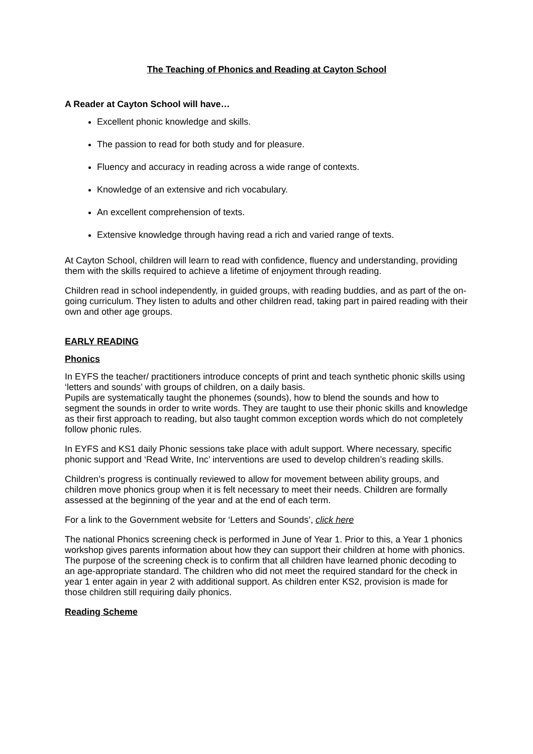The Teaching of Phonics and Reading at Cayton School
A Reader at Cayton School will have…
Excellent phonic knowledge and skills.
The passion to read for both study and for pleasure.
Fluency and accuracy in reading across a wide range of contexts.
Knowledge of an extensive and rich vocabulary.
An excellent comprehension of texts.
Extensive knowledge through having read a rich and varied range of texts.
At Cayton School, children will learn to read with confidence, fluency and understanding, providing them with the skills required to achieve a lifetime of enjoyment through reading.
Children read in school independently, in guided groups, with reading buddies, and as part of the on-going curriculum. They listen to adults and other children read, taking part in paired reading with their own and other age groups.
EARLY READING
Phonics
In EYFS the teacher/ practitioners introduce concepts of print and teach synthetic phonic skills using ‘letters and sounds’ with groups of children, on a daily basis.
Pupils are systematically taught the phonemes (sounds), how to blend the sounds and how to segment the sounds in order to write words. They are taught to use their phonic skills and knowledge as their first approach to reading, but also taught common exception words which do not completely follow phonic rules.
In EYFS and KS1 daily Phonic sessions take place with adult support. Where necessary, specific phonic support and ‘Read Write, Inc’ interventions are used to develop children’s reading skills.
Children’s progress is continually reviewed to allow for movement between ability groups, and children move phonics group when it is felt necessary to meet their needs. Children are formally assessed at the beginning of the year and at the end of each term.
For a link to the Government website for ‘Letters and Sounds’, click here
The national Phonics screening check is performed in June of Year 1. Prior to this, a Year 1 phonics workshop gives parents information about how they can support their children at home with phonics. The purpose of the screening check is to confirm that all children have learned phonic decoding to an age-appropriate standard. The children who did not meet the required standard for the check in year 1 enter again in year 2 with additional support. As children enter KS2, provision is made for those children still requiring daily phonics.
Reading Scheme